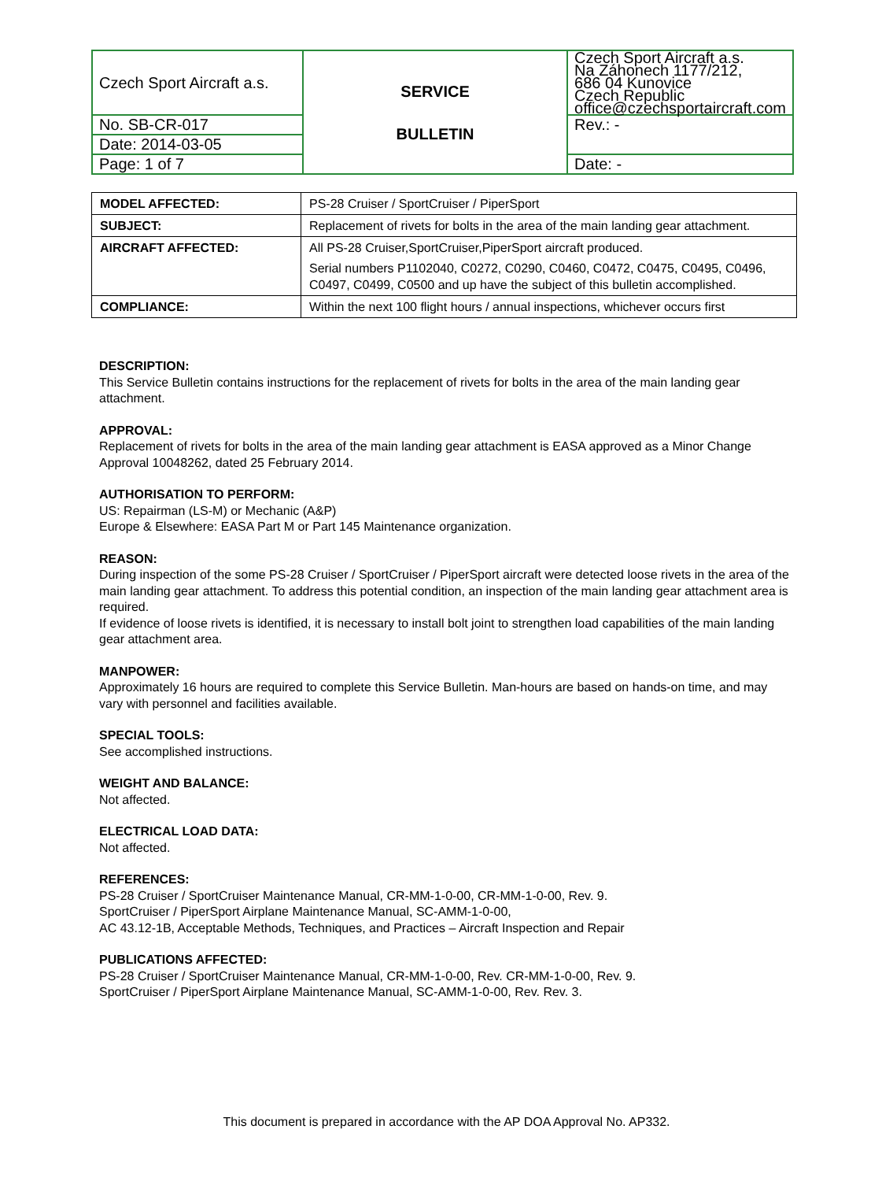| Czech Sport Aircraft a.s. | SERVICE BULLETIN | Czech Sport Aircraft a.s. Na Záhonech 1177/212, 686 04 Kunovice Czech Republic office@czechsportaircraft.com |
| No. SB-CR-017 | | Rev.: - |
| Date: 2014-03-05 | | |
| Page: 1 of 7 | | Date: - |
| MODEL AFFECTED: | PS-28 Cruiser / SportCruiser / PiperSport |
| SUBJECT: | Replacement of rivets for bolts in the area of the main landing gear attachment. |
| AIRCRAFT AFFECTED: | All PS-28 Cruiser,SportCruiser,PiperSport aircraft produced. Serial numbers P1102040, C0272, C0290, C0460, C0472, C0475, C0495, C0496, C0497, C0499, C0500 and up have the subject of this bulletin accomplished. |
| COMPLIANCE: | Within the next 100 flight hours / annual inspections, whichever occurs first |
DESCRIPTION:
This Service Bulletin contains instructions for the replacement of rivets for bolts in the area of the main landing gear attachment.
APPROVAL:
Replacement of rivets for bolts in the area of the main landing gear attachment is EASA approved as a Minor Change Approval 10048262, dated 25 February 2014.
AUTHORISATION TO PERFORM:
US: Repairman (LS-M) or Mechanic (A&P)
Europe & Elsewhere: EASA Part M or Part 145 Maintenance organization.
REASON:
During inspection of the some PS-28 Cruiser / SportCruiser / PiperSport aircraft were detected loose rivets in the area of the main landing gear attachment. To address this potential condition, an inspection of the main landing gear attachment area is required.
If evidence of loose rivets is identified, it is necessary to install bolt joint to strengthen load capabilities of the main landing gear attachment area.
MANPOWER:
Approximately 16 hours are required to complete this Service Bulletin. Man-hours are based on hands-on time, and may vary with personnel and facilities available.
SPECIAL TOOLS:
See accomplished instructions.
WEIGHT AND BALANCE:
Not affected.
ELECTRICAL LOAD DATA:
Not affected.
REFERENCES:
PS-28 Cruiser / SportCruiser Maintenance Manual, CR-MM-1-0-00, CR-MM-1-0-00, Rev. 9.
SportCruiser / PiperSport Airplane Maintenance Manual, SC-AMM-1-0-00,
AC 43.12-1B, Acceptable Methods, Techniques, and Practices – Aircraft Inspection and Repair
PUBLICATIONS AFFECTED:
PS-28 Cruiser / SportCruiser Maintenance Manual, CR-MM-1-0-00, Rev. CR-MM-1-0-00, Rev. 9.
SportCruiser / PiperSport Airplane Maintenance Manual, SC-AMM-1-0-00, Rev. Rev. 3.
This document is prepared in accordance with the AP DOA Approval No. AP332.